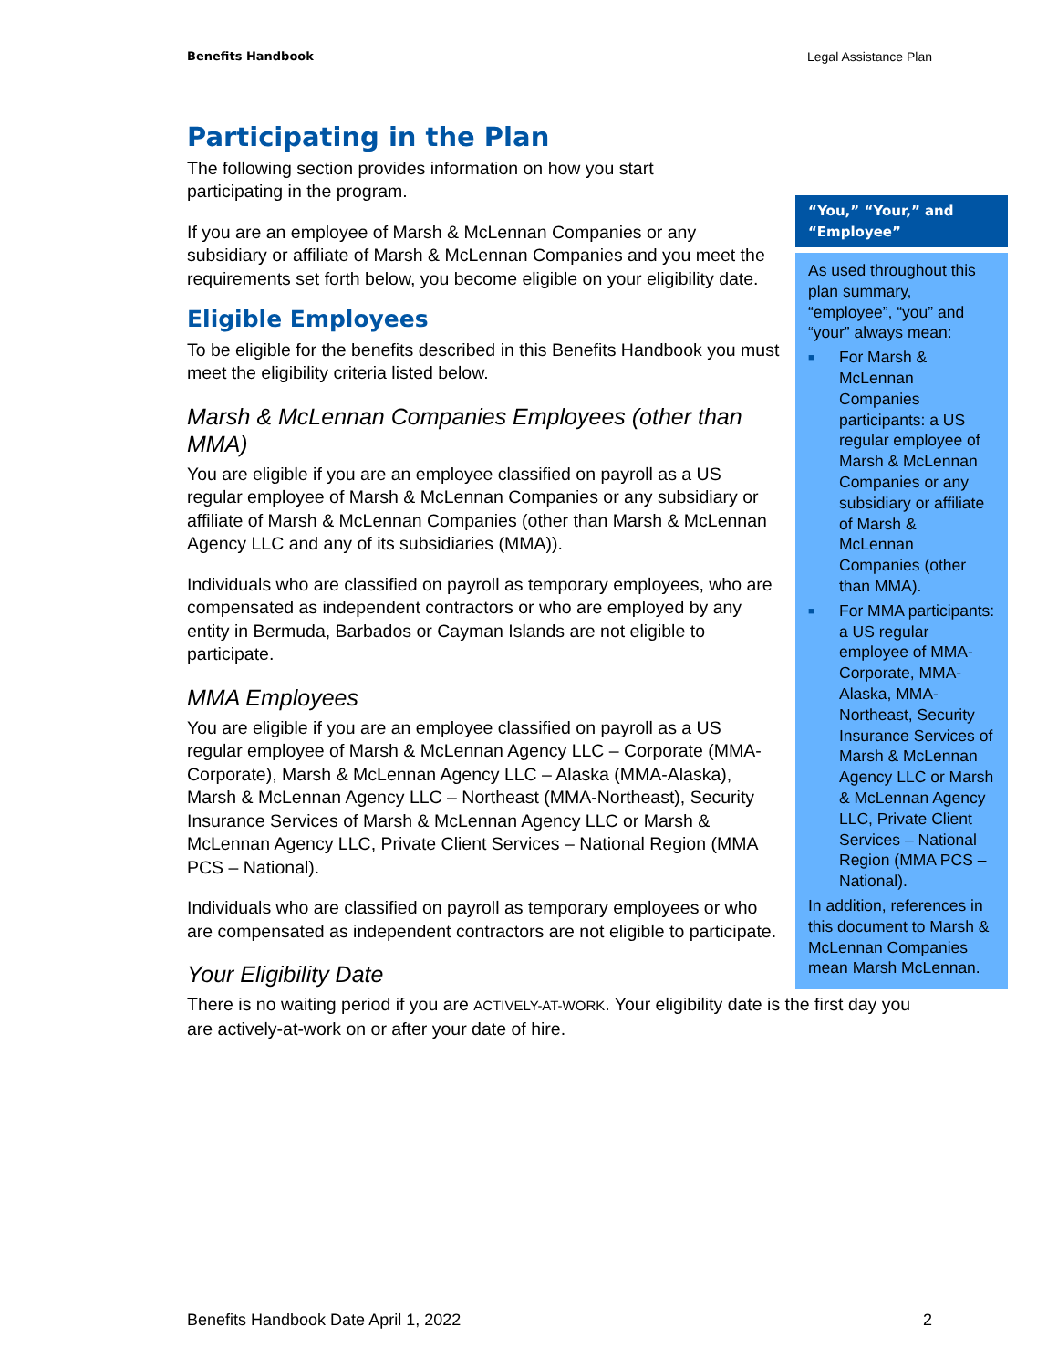Benefits Handbook Legal Assistance Plan
Participating in the Plan
The following section provides information on how you start participating in the program.
If you are an employee of Marsh & McLennan Companies or any subsidiary or affiliate of Marsh & McLennan Companies and you meet the requirements set forth below, you become eligible on your eligibility date.
Eligible Employees
To be eligible for the benefits described in this Benefits Handbook you must meet the eligibility criteria listed below.
Marsh & McLennan Companies Employees (other than MMA)
You are eligible if you are an employee classified on payroll as a US regular employee of Marsh & McLennan Companies or any subsidiary or affiliate of Marsh & McLennan Companies (other than Marsh & McLennan Agency LLC and any of its subsidiaries (MMA)).
Individuals who are classified on payroll as temporary employees, who are compensated as independent contractors or who are employed by any entity in Bermuda, Barbados or Cayman Islands are not eligible to participate.
MMA Employees
You are eligible if you are an employee classified on payroll as a US regular employee of Marsh & McLennan Agency LLC – Corporate (MMA-Corporate), Marsh & McLennan Agency LLC – Alaska (MMA-Alaska), Marsh & McLennan Agency LLC – Northeast (MMA-Northeast), Security Insurance Services of Marsh & McLennan Agency LLC or Marsh & McLennan Agency LLC, Private Client Services – National Region (MMA PCS – National).
Individuals who are classified on payroll as temporary employees or who are compensated as independent contractors are not eligible to participate.
Your Eligibility Date
There is no waiting period if you are ACTIVELY-AT-WORK. Your eligibility date is the first day you are actively-at-work on or after your date of hire.
“You,” “Your,” and “Employee”
As used throughout this plan summary, “employee”, “you” and “your” always mean:
■ For Marsh & McLennan Companies participants: a US regular employee of Marsh & McLennan Companies or any subsidiary or affiliate of Marsh & McLennan Companies (other than MMA).
■ For MMA participants: a US regular employee of MMA-Corporate, MMA-Alaska, MMA-Northeast, Security Insurance Services of Marsh & McLennan Agency LLC or Marsh & McLennan Agency LLC, Private Client Services – National Region (MMA PCS – National).
In addition, references in this document to Marsh & McLennan Companies mean Marsh McLennan.
Benefits Handbook Date April 1, 2022 2